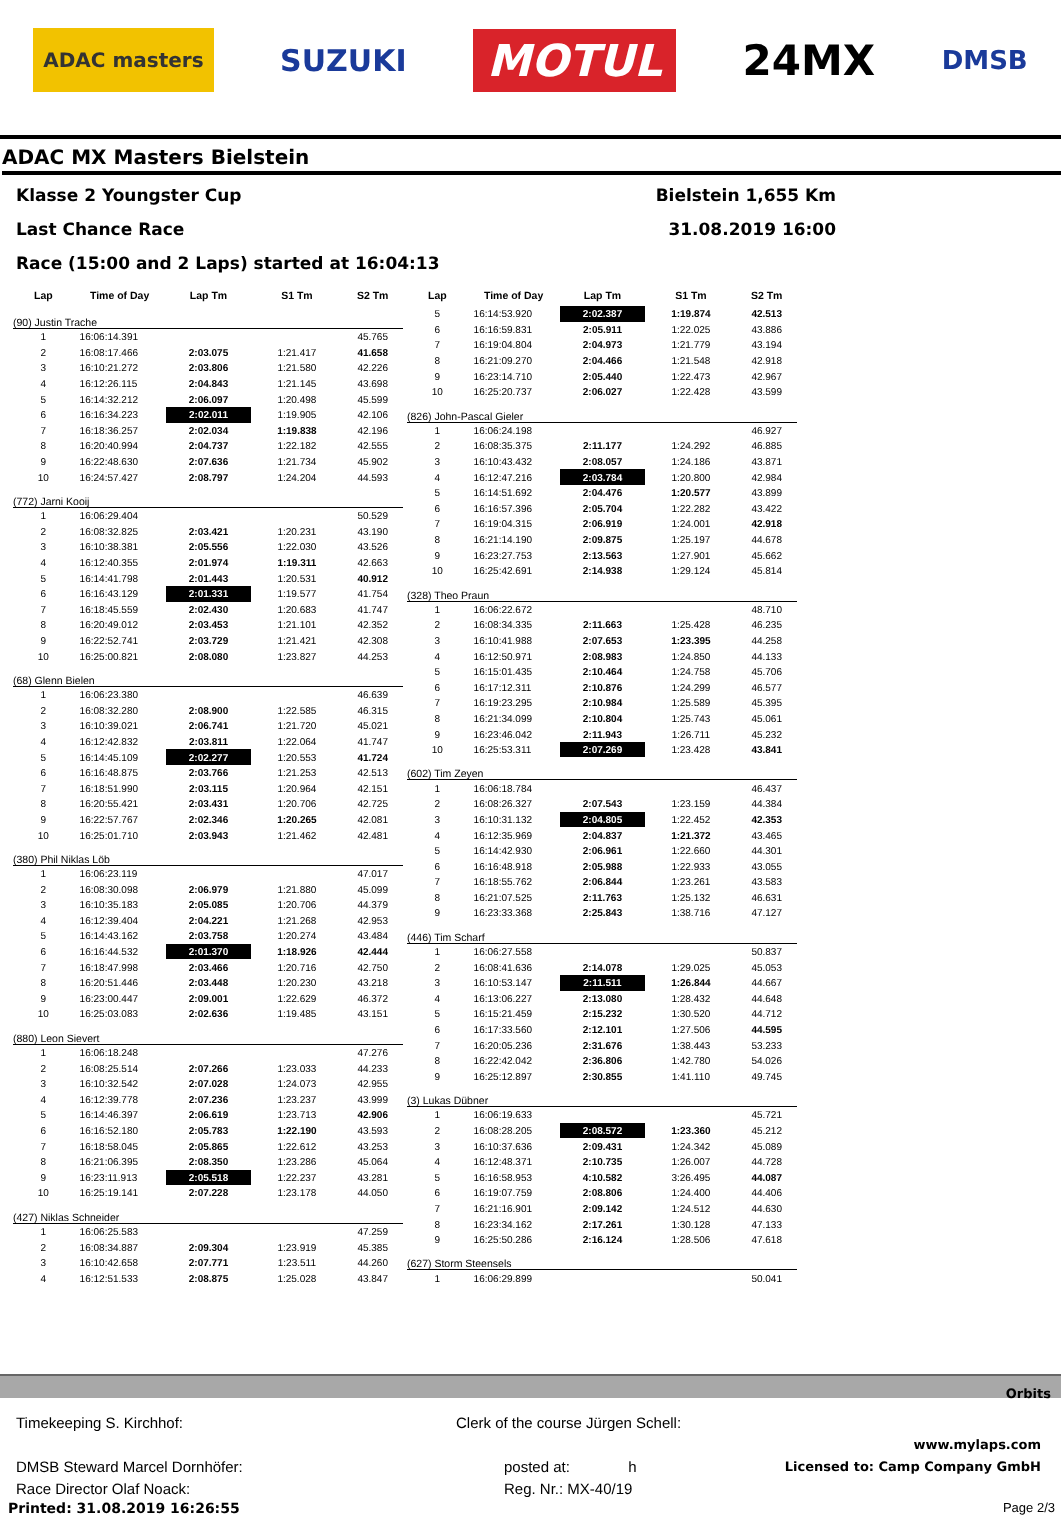ADAC masters SUZUKI MOTUL 24MX DMSB
ADAC MX Masters Bielstein
Klasse 2 Youngster Cup Bielstein 1,655 Km
Last Chance Race 31.08.2019 16:00
Race (15:00 and 2 Laps) started at 16:04:13
| Lap | Time of Day | Lap Tm | S1 Tm | S2 Tm |
| --- | --- | --- | --- | --- |
| (90) Justin Trache | | | | |
| 1 | 16:06:14.391 | | | 45.765 |
| 2 | 16:08:17.466 | 2:03.075 | 1:21.417 | 41.658 |
| 3 | 16:10:21.272 | 2:03.806 | 1:21.580 | 42.226 |
| 4 | 16:12:26.115 | 2:04.843 | 1:21.145 | 43.698 |
| 5 | 16:14:32.212 | 2:06.097 | 1:20.498 | 45.599 |
| 6 | 16:16:34.223 | 2:02.011 | 1:19.905 | 42.106 |
| 7 | 16:18:36.257 | 2:02.034 | 1:19.838 | 42.196 |
| 8 | 16:20:40.994 | 2:04.737 | 1:22.182 | 42.555 |
| 9 | 16:22:48.630 | 2:07.636 | 1:21.734 | 45.902 |
| 10 | 16:24:57.427 | 2:08.797 | 1:24.204 | 44.593 |
| (772) Jarni Kooij | | | | |
| 1 | 16:06:29.404 | | | 50.529 |
| 2 | 16:08:32.825 | 2:03.421 | 1:20.231 | 43.190 |
| 3 | 16:10:38.381 | 2:05.556 | 1:22.030 | 43.526 |
| 4 | 16:12:40.355 | 2:01.974 | 1:19.311 | 42.663 |
| 5 | 16:14:41.798 | 2:01.443 | 1:20.531 | 40.912 |
| 6 | 16:16:43.129 | 2:01.331 | 1:19.577 | 41.754 |
| 7 | 16:18:45.559 | 2:02.430 | 1:20.683 | 41.747 |
| 8 | 16:20:49.012 | 2:03.453 | 1:21.101 | 42.352 |
| 9 | 16:22:52.741 | 2:03.729 | 1:21.421 | 42.308 |
| 10 | 16:25:00.821 | 2:08.080 | 1:23.827 | 44.253 |
| (68) Glenn Bielen | | | | |
| 1 | 16:06:23.380 | | | 46.639 |
| 2 | 16:08:32.280 | 2:08.900 | 1:22.585 | 46.315 |
| 3 | 16:10:39.021 | 2:06.741 | 1:21.720 | 45.021 |
| 4 | 16:12:42.832 | 2:03.811 | 1:22.064 | 41.747 |
| 5 | 16:14:45.109 | 2:02.277 | 1:20.553 | 41.724 |
| 6 | 16:16:48.875 | 2:03.766 | 1:21.253 | 42.513 |
| 7 | 16:18:51.990 | 2:03.115 | 1:20.964 | 42.151 |
| 8 | 16:20:55.421 | 2:03.431 | 1:20.706 | 42.725 |
| 9 | 16:22:57.767 | 2:02.346 | 1:20.265 | 42.081 |
| 10 | 16:25:01.710 | 2:03.943 | 1:21.462 | 42.481 |
| (380) Phil Niklas Löb | | | | |
| 1 | 16:06:23.119 | | | 47.017 |
| 2 | 16:08:30.098 | 2:06.979 | 1:21.880 | 45.099 |
| 3 | 16:10:35.183 | 2:05.085 | 1:20.706 | 44.379 |
| 4 | 16:12:39.404 | 2:04.221 | 1:21.268 | 42.953 |
| 5 | 16:14:43.162 | 2:03.758 | 1:20.274 | 43.484 |
| 6 | 16:16:44.532 | 2:01.370 | 1:18.926 | 42.444 |
| 7 | 16:18:47.998 | 2:03.466 | 1:20.716 | 42.750 |
| 8 | 16:20:51.446 | 2:03.448 | 1:20.230 | 43.218 |
| 9 | 16:23:00.447 | 2:09.001 | 1:22.629 | 46.372 |
| 10 | 16:25:03.083 | 2:02.636 | 1:19.485 | 43.151 |
| (880) Leon Sievert | | | | |
| 1 | 16:06:18.248 | | | 47.276 |
| 2 | 16:08:25.514 | 2:07.266 | 1:23.033 | 44.233 |
| 3 | 16:10:32.542 | 2:07.028 | 1:24.073 | 42.955 |
| 4 | 16:12:39.778 | 2:07.236 | 1:23.237 | 43.999 |
| 5 | 16:14:46.397 | 2:06.619 | 1:23.713 | 42.906 |
| 6 | 16:16:52.180 | 2:05.783 | 1:22.190 | 43.593 |
| 7 | 16:18:58.045 | 2:05.865 | 1:22.612 | 43.253 |
| 8 | 16:21:06.395 | 2:08.350 | 1:23.286 | 45.064 |
| 9 | 16:23:11.913 | 2:05.518 | 1:22.237 | 43.281 |
| 10 | 16:25:19.141 | 2:07.228 | 1:23.178 | 44.050 |
| (427) Niklas Schneider | | | | |
| 1 | 16:06:25.583 | | | 47.259 |
| 2 | 16:08:34.887 | 2:09.304 | 1:23.919 | 45.385 |
| 3 | 16:10:42.658 | 2:07.771 | 1:23.511 | 44.260 |
| 4 | 16:12:51.533 | 2:08.875 | 1:25.028 | 43.847 |
| Lap | Time of Day | Lap Tm | S1 Tm | S2 Tm |
| --- | --- | --- | --- | --- |
| 5 | 16:14:53.920 | 2:02.387 | 1:19.874 | 42.513 |
| 6 | 16:16:59.831 | 2:05.911 | 1:22.025 | 43.886 |
| 7 | 16:19:04.804 | 2:04.973 | 1:21.779 | 43.194 |
| 8 | 16:21:09.270 | 2:04.466 | 1:21.548 | 42.918 |
| 9 | 16:23:14.710 | 2:05.440 | 1:22.473 | 42.967 |
| 10 | 16:25:20.737 | 2:06.027 | 1:22.428 | 43.599 |
| (826) John-Pascal Gieler | | | | |
| 1 | 16:06:24.198 | | | 46.927 |
| 2 | 16:08:35.375 | 2:11.177 | 1:24.292 | 46.885 |
| 3 | 16:10:43.432 | 2:08.057 | 1:24.186 | 43.871 |
| 4 | 16:12:47.216 | 2:03.784 | 1:20.800 | 42.984 |
| 5 | 16:14:51.692 | 2:04.476 | 1:20.577 | 43.899 |
| 6 | 16:16:57.396 | 2:05.704 | 1:22.282 | 43.422 |
| 7 | 16:19:04.315 | 2:06.919 | 1:24.001 | 42.918 |
| 8 | 16:21:14.190 | 2:09.875 | 1:25.197 | 44.678 |
| 9 | 16:23:27.753 | 2:13.563 | 1:27.901 | 45.662 |
| 10 | 16:25:42.691 | 2:14.938 | 1:29.124 | 45.814 |
| (328) Theo Praun | | | | |
| 1 | 16:06:22.672 | | | 48.710 |
| 2 | 16:08:34.335 | 2:11.663 | 1:25.428 | 46.235 |
| 3 | 16:10:41.988 | 2:07.653 | 1:23.395 | 44.258 |
| 4 | 16:12:50.971 | 2:08.983 | 1:24.850 | 44.133 |
| 5 | 16:15:01.435 | 2:10.464 | 1:24.758 | 45.706 |
| 6 | 16:17:12.311 | 2:10.876 | 1:24.299 | 46.577 |
| 7 | 16:19:23.295 | 2:10.984 | 1:25.589 | 45.395 |
| 8 | 16:21:34.099 | 2:10.804 | 1:25.743 | 45.061 |
| 9 | 16:23:46.042 | 2:11.943 | 1:26.711 | 45.232 |
| 10 | 16:25:53.311 | 2:07.269 | 1:23.428 | 43.841 |
| (602) Tim Zeyen | | | | |
| 1 | 16:06:18.784 | | | 46.437 |
| 2 | 16:08:26.327 | 2:07.543 | 1:23.159 | 44.384 |
| 3 | 16:10:31.132 | 2:04.805 | 1:22.452 | 42.353 |
| 4 | 16:12:35.969 | 2:04.837 | 1:21.372 | 43.465 |
| 5 | 16:14:42.930 | 2:06.961 | 1:22.660 | 44.301 |
| 6 | 16:16:48.918 | 2:05.988 | 1:22.933 | 43.055 |
| 7 | 16:18:55.762 | 2:06.844 | 1:23.261 | 43.583 |
| 8 | 16:21:07.525 | 2:11.763 | 1:25.132 | 46.631 |
| 9 | 16:23:33.368 | 2:25.843 | 1:38.716 | 47.127 |
| (446) Tim Scharf | | | | |
| 1 | 16:06:27.558 | | | 50.837 |
| 2 | 16:08:41.636 | 2:14.078 | 1:29.025 | 45.053 |
| 3 | 16:10:53.147 | 2:11.511 | 1:26.844 | 44.667 |
| 4 | 16:13:06.227 | 2:13.080 | 1:28.432 | 44.648 |
| 5 | 16:15:21.459 | 2:15.232 | 1:30.520 | 44.712 |
| 6 | 16:17:33.560 | 2:12.101 | 1:27.506 | 44.595 |
| 7 | 16:20:05.236 | 2:31.676 | 1:38.443 | 53.233 |
| 8 | 16:22:42.042 | 2:36.806 | 1:42.780 | 54.026 |
| 9 | 16:25:12.897 | 2:30.855 | 1:41.110 | 49.745 |
| (3) Lukas Dübner | | | | |
| 1 | 16:06:19.633 | | | 45.721 |
| 2 | 16:08:28.205 | 2:08.572 | 1:23.360 | 45.212 |
| 3 | 16:10:37.636 | 2:09.431 | 1:24.342 | 45.089 |
| 4 | 16:12:48.371 | 2:10.735 | 1:26.007 | 44.728 |
| 5 | 16:16:58.953 | 4:10.582 | 3:26.495 | 44.087 |
| 6 | 16:19:07.759 | 2:08.806 | 1:24.400 | 44.406 |
| 7 | 16:21:16.901 | 2:09.142 | 1:24.512 | 44.630 |
| 8 | 16:23:34.162 | 2:17.261 | 1:30.128 | 47.133 |
| 9 | 16:25:50.286 | 2:16.124 | 1:28.506 | 47.618 |
| (627) Storm Steensels | | | | |
| 1 | 16:06:29.899 | | | 50.041 |
Orbits
Timekeeping S. Kirchhof:
DMSB Steward Marcel Dornhöfer:
Race Director Olaf Noack:
Clerk of the course Jürgen Schell:
posted at: h
Reg. Nr.: MX-40/19
www.mylaps.com
Licensed to: Camp Company GmbH
Printed: 31.08.2019 16:26:55 Page 2/3